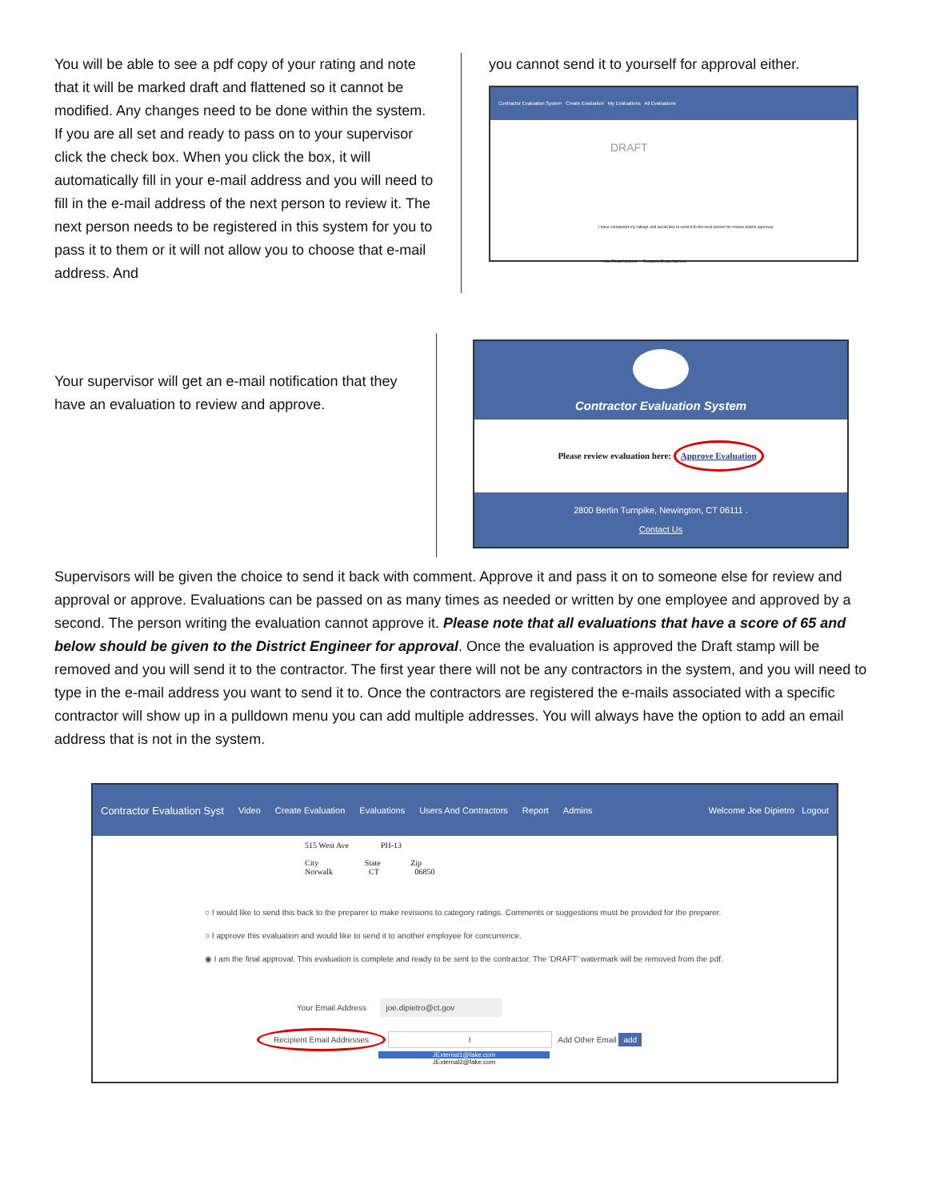You will be able to see a pdf copy of your rating and note that it will be marked draft and flattened so it cannot be modified. Any changes need to be done within the system. If you are all set and ready to pass on to your supervisor click the check box. When you click the box, it will automatically fill in your e-mail address and you will need to fill in the e-mail address of the next person to review it. The next person needs to be registered in this system for you to pass it to them or it will not allow you to choose that e-mail address. And
you cannot send it to yourself for approval either.
Contractor Evaluation System Create Evaluation My Evaluations All Evaluations
DRAFT
I have completed my ratings and would like to send it to the next person for review and/or approval.
Your Email Address Recipient Email Address
Your supervisor will get an e-mail notification that they have an evaluation to review and approve.
Contractor Evaluation System
Please review evaluation here: Approve Evaluation
2800 Berlin Turnpike, Newington, CT 06111 .
Contact Us
Supervisors will be given the choice to send it back with comment. Approve it and pass it on to someone else for review and approval or approve. Evaluations can be passed on as many times as needed or written by one employee and approved by a second. The person writing the evaluation cannot approve it. Please note that all evaluations that have a score of 65 and below should be given to the District Engineer for approval. Once the evaluation is approved the Draft stamp will be removed and you will send it to the contractor. The first year there will not be any contractors in the system, and you will need to type in the e-mail address you want to send it to. Once the contractors are registered the e-mails associated with a specific contractor will show up in a pulldown menu you can add multiple addresses. You will always have the option to add an email address that is not in the system.
Contractor Evaluation Syst Video Create Evaluation Evaluations Users And Contractors Report Admins Welcome Joe Dipietro Logout
515 West Ave PH-13
City State Zip
Norwalk CT 06850
○ I would like to send this back to the preparer to make revisions to category ratings. Comments or suggestions must be provided for the preparer.
○ I approve this evaluation and would like to send it to another employee for concurrence.
◉ I am the final approval. This evaluation is complete and ready to be sent to the contractor. The 'DRAFT' watermark will be removed from the pdf.
Your Email Address joe.dipietro@ct.gov
Recipient Email Addresses I Add Other Email add
JExternal1@fake.com
JExternal2@fake.com